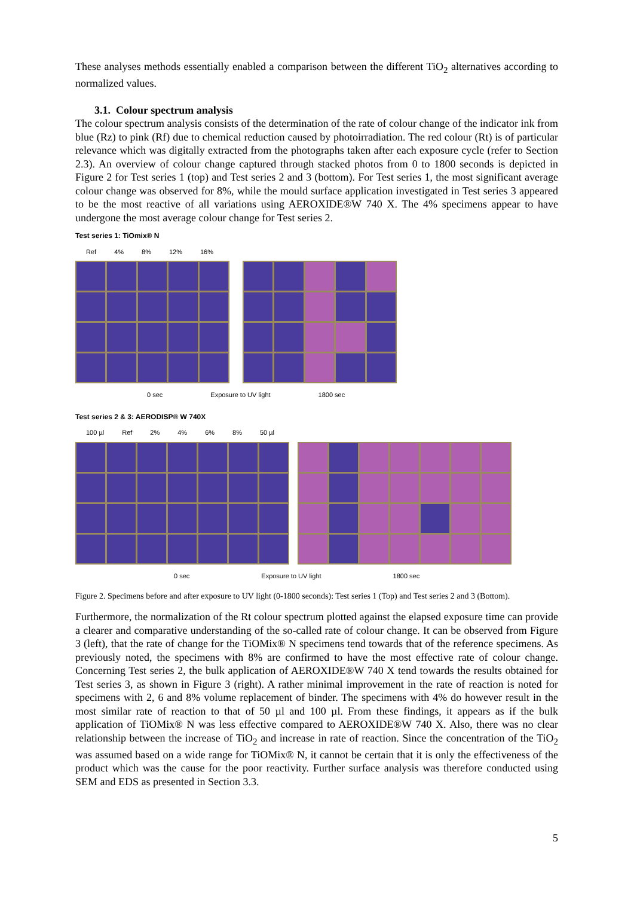These analyses methods essentially enabled a comparison between the different TiO<sub>2</sub> alternatives according to normalized values.
3.1. Colour spectrum analysis
The colour spectrum analysis consists of the determination of the rate of colour change of the indicator ink from blue (Rz) to pink (Rf) due to chemical reduction caused by photoirradiation. The red colour (Rt) is of particular relevance which was digitally extracted from the photographs taken after each exposure cycle (refer to Section 2.3). An overview of colour change captured through stacked photos from 0 to 1800 seconds is depicted in Figure 2 for Test series 1 (top) and Test series 2 and 3 (bottom). For Test series 1, the most significant average colour change was observed for 8%, while the mould surface application investigated in Test series 3 appeared to be the most reactive of all variations using AEROXIDE®W 740 X. The 4% specimens appear to have undergone the most average colour change for Test series 2.
Test series 1: TiOmix® N
Ref 4% 8% 12% 16%
0 sec Exposure to UV light 1800 sec
Test series 2 & 3: AERODISP® W 740X
100 µl Ref 2% 4% 6% 8% 50 µl
0 sec Exposure to UV light 1800 sec
Figure 2. Specimens before and after exposure to UV light (0-1800 seconds): Test series 1 (Top) and Test series 2 and 3 (Bottom).
Furthermore, the normalization of the Rt colour spectrum plotted against the elapsed exposure time can provide a clearer and comparative understanding of the so-called rate of colour change. It can be observed from Figure 3 (left), that the rate of change for the TiOMix® N specimens tend towards that of the reference specimens. As previously noted, the specimens with 8% are confirmed to have the most effective rate of colour change. Concerning Test series 2, the bulk application of AEROXIDE®W 740 X tend towards the results obtained for Test series 3, as shown in Figure 3 (right). A rather minimal improvement in the rate of reaction is noted for specimens with 2, 6 and 8% volume replacement of binder. The specimens with 4% do however result in the most similar rate of reaction to that of 50 µl and 100 µl. From these findings, it appears as if the bulk application of TiOMix® N was less effective compared to AEROXIDE®W 740 X. Also, there was no clear relationship between the increase of TiO<sub>2</sub> and increase in rate of reaction. Since the concentration of the TiO<sub>2</sub> was assumed based on a wide range for TiOMix® N, it cannot be certain that it is only the effectiveness of the product which was the cause for the poor reactivity. Further surface analysis was therefore conducted using SEM and EDS as presented in Section 3.3.
5